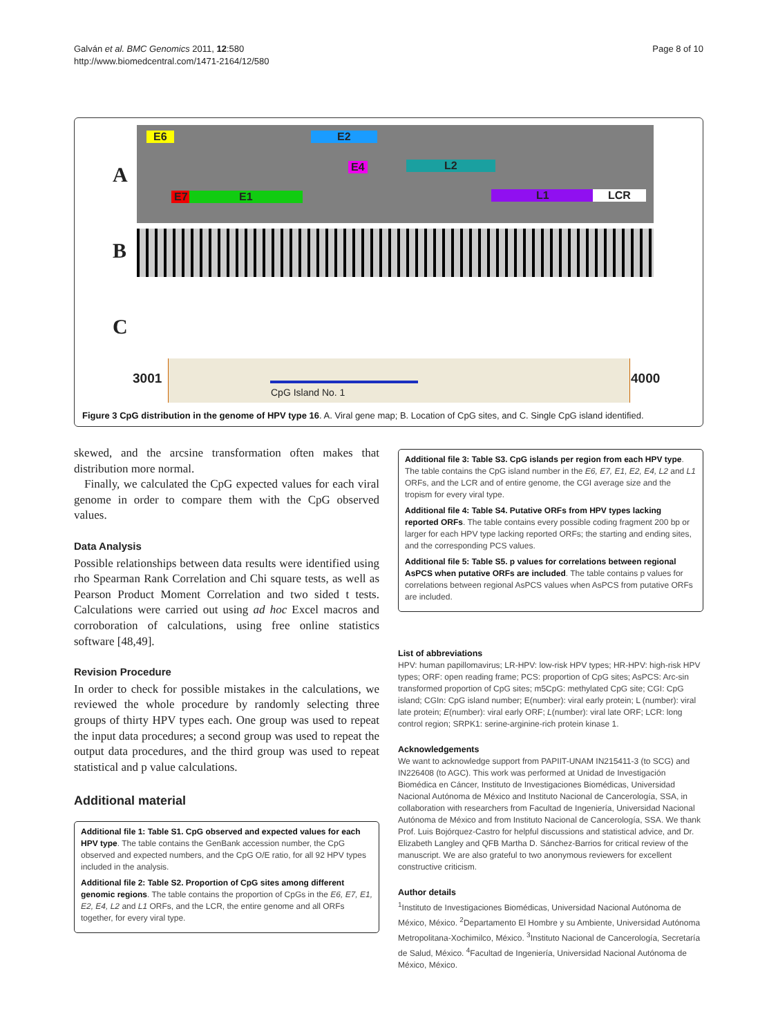Galván et al. BMC Genomics 2011, 12:580
http://www.biomedcentral.com/1471-2164/12/580
Page 8 of 10
A
B
C
E6 E2
E4 L2
E7 E1 L1 LCR
3001 4000
CpG Island No. 1
Figure 3 CpG distribution in the genome of HPV type 16. A. Viral gene map; B. Location of CpG sites, and C. Single CpG island identified.
skewed, and the arcsine transformation often makes that distribution more normal.
Finally, we calculated the CpG expected values for each viral genome in order to compare them with the CpG observed values.
Data Analysis
Possible relationships between data results were identified using rho Spearman Rank Correlation and Chi square tests, as well as Pearson Product Moment Correlation and two sided t tests. Calculations were carried out using ad hoc Excel macros and corroboration of calculations, using free online statistics software [48,49].
Revision Procedure
In order to check for possible mistakes in the calculations, we reviewed the whole procedure by randomly selecting three groups of thirty HPV types each. One group was used to repeat the input data procedures; a second group was used to repeat the output data procedures, and the third group was used to repeat statistical and p value calculations.
Additional material
Additional file 1: Table S1. CpG observed and expected values for each HPV type. The table contains the GenBank accession number, the CpG observed and expected numbers, and the CpG O/E ratio, for all 92 HPV types included in the analysis.
Additional file 2: Table S2. Proportion of CpG sites among different genomic regions. The table contains the proportion of CpGs in the E6, E7, E1, E2, E4, L2 and L1 ORFs, and the LCR, the entire genome and all ORFs together, for every viral type.
Additional file 3: Table S3. CpG islands per region from each HPV type. The table contains the CpG island number in the E6, E7, E1, E2, E4, L2 and L1 ORFs, and the LCR and of entire genome, the CGI average size and the tropism for every viral type.
Additional file 4: Table S4. Putative ORFs from HPV types lacking reported ORFs. The table contains every possible coding fragment 200 bp or larger for each HPV type lacking reported ORFs; the starting and ending sites, and the corresponding PCS values.
Additional file 5: Table S5. p values for correlations between regional AsPCS when putative ORFs are included. The table contains p values for correlations between regional AsPCS values when AsPCS from putative ORFs are included.
List of abbreviations
HPV: human papillomavirus; LR-HPV: low-risk HPV types; HR-HPV: high-risk HPV types; ORF: open reading frame; PCS: proportion of CpG sites; AsPCS: Arc-sin transformed proportion of CpG sites; m5CpG: methylated CpG site; CGI: CpG island; CGIn: CpG island number; E(number): viral early protein; L (number): viral late protein; E(number): viral early ORF; L(number): viral late ORF; LCR: long control region; SRPK1: serine-arginine-rich protein kinase 1.
Acknowledgements
We want to acknowledge support from PAPIIT-UNAM IN215411-3 (to SCG) and IN226408 (to AGC). This work was performed at Unidad de Investigación Biomédica en Cáncer, Instituto de Investigaciones Biomédicas, Universidad Nacional Autónoma de México and Instituto Nacional de Cancerología, SSA, in collaboration with researchers from Facultad de Ingeniería, Universidad Nacional Autónoma de México and from Instituto Nacional de Cancerología, SSA. We thank Prof. Luis Bojórquez-Castro for helpful discussions and statistical advice, and Dr. Elizabeth Langley and QFB Martha D. Sánchez-Barrios for critical review of the manuscript. We are also grateful to two anonymous reviewers for excellent constructive criticism.
Author details
<sup>1</sup> Instituto de Investigaciones Biomédicas, Universidad Nacional Autónoma de México, México. <sup>2</sup>Departamento El Hombre y su Ambiente, Universidad Autónoma Metropolitana-Xochimilco, México. <sup>3</sup>Instituto Nacional de Cancerología, Secretaría de Salud, México. <sup>4</sup>Facultad de Ingeniería, Universidad Nacional Autónoma de México, México.